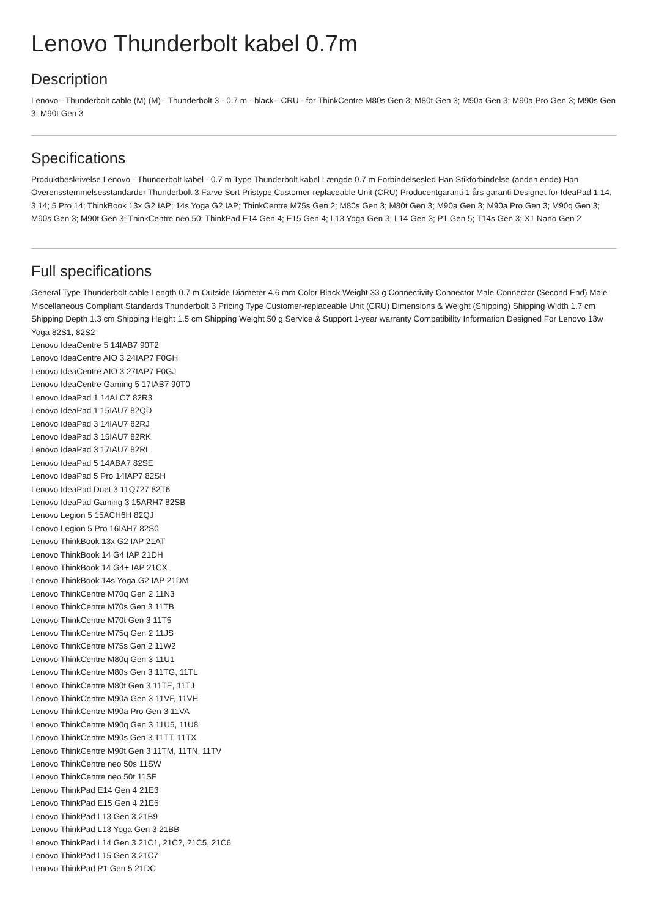Lenovo Thunderbolt kabel 0.7m
Description
Lenovo - Thunderbolt cable (M) (M) - Thunderbolt 3 - 0.7 m - black - CRU - for ThinkCentre M80s Gen 3; M80t Gen 3; M90a Gen 3; M90a Pro Gen 3; M90s Gen 3; M90t Gen 3
Specifications
Produktbeskrivelse Lenovo - Thunderbolt kabel - 0.7 m Type Thunderbolt kabel Længde 0.7 m Forbindelsesled Han Stikforbindelse (anden ende) Han Overensstemmelsesstandarder Thunderbolt 3 Farve Sort Pristype Customer-replaceable Unit (CRU) Producentgaranti 1 års garanti Designet for IdeaPad 1 14; 3 14; 5 Pro 14; ThinkBook 13x G2 IAP; 14s Yoga G2 IAP; ThinkCentre M75s Gen 2; M80s Gen 3; M80t Gen 3; M90a Gen 3; M90a Pro Gen 3; M90q Gen 3; M90s Gen 3; M90t Gen 3; ThinkCentre neo 50; ThinkPad E14 Gen 4; E15 Gen 4; L13 Yoga Gen 3; L14 Gen 3; P1 Gen 5; T14s Gen 3; X1 Nano Gen 2
Full specifications
General Type Thunderbolt cable Length 0.7 m Outside Diameter 4.6 mm Color Black Weight 33 g Connectivity Connector Male Connector (Second End) Male Miscellaneous Compliant Standards Thunderbolt 3 Pricing Type Customer-replaceable Unit (CRU) Dimensions & Weight (Shipping) Shipping Width 1.7 cm Shipping Depth 1.3 cm Shipping Height 1.5 cm Shipping Weight 50 g Service & Support 1-year warranty Compatibility Information Designed For Lenovo 13w Yoga 82S1, 82S2
Lenovo IdeaCentre 5 14IAB7 90T2
Lenovo IdeaCentre AIO 3 24IAP7 F0GH
Lenovo IdeaCentre AIO 3 27IAP7 F0GJ
Lenovo IdeaCentre Gaming 5 17IAB7 90T0
Lenovo IdeaPad 1 14ALC7 82R3
Lenovo IdeaPad 1 15IAU7 82QD
Lenovo IdeaPad 3 14IAU7 82RJ
Lenovo IdeaPad 3 15IAU7 82RK
Lenovo IdeaPad 3 17IAU7 82RL
Lenovo IdeaPad 5 14ABA7 82SE
Lenovo IdeaPad 5 Pro 14IAP7 82SH
Lenovo IdeaPad Duet 3 11Q727 82T6
Lenovo IdeaPad Gaming 3 15ARH7 82SB
Lenovo Legion 5 15ACH6H 82QJ
Lenovo Legion 5 Pro 16IAH7 82S0
Lenovo ThinkBook 13x G2 IAP 21AT
Lenovo ThinkBook 14 G4 IAP 21DH
Lenovo ThinkBook 14 G4+ IAP 21CX
Lenovo ThinkBook 14s Yoga G2 IAP 21DM
Lenovo ThinkCentre M70q Gen 2 11N3
Lenovo ThinkCentre M70s Gen 3 11TB
Lenovo ThinkCentre M70t Gen 3 11T5
Lenovo ThinkCentre M75q Gen 2 11JS
Lenovo ThinkCentre M75s Gen 2 11W2
Lenovo ThinkCentre M80q Gen 3 11U1
Lenovo ThinkCentre M80s Gen 3 11TG, 11TL
Lenovo ThinkCentre M80t Gen 3 11TE, 11TJ
Lenovo ThinkCentre M90a Gen 3 11VF, 11VH
Lenovo ThinkCentre M90a Pro Gen 3 11VA
Lenovo ThinkCentre M90q Gen 3 11U5, 11U8
Lenovo ThinkCentre M90s Gen 3 11TT, 11TX
Lenovo ThinkCentre M90t Gen 3 11TM, 11TN, 11TV
Lenovo ThinkCentre neo 50s 11SW
Lenovo ThinkCentre neo 50t 11SF
Lenovo ThinkPad E14 Gen 4 21E3
Lenovo ThinkPad E15 Gen 4 21E6
Lenovo ThinkPad L13 Gen 3 21B9
Lenovo ThinkPad L13 Yoga Gen 3 21BB
Lenovo ThinkPad L14 Gen 3 21C1, 21C2, 21C5, 21C6
Lenovo ThinkPad L15 Gen 3 21C7
Lenovo ThinkPad P1 Gen 5 21DC